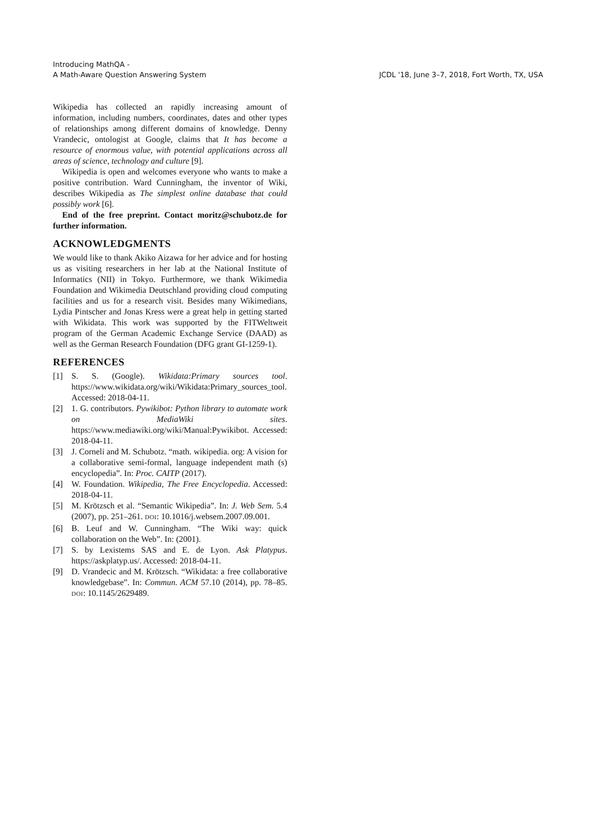Introducing MathQA -
A Math-Aware Question Answering System
JCDL '18, June 3–7, 2018, Fort Worth, TX, USA
Wikipedia has collected an rapidly increasing amount of information, including numbers, coordinates, dates and other types of relationships among different domains of knowledge. Denny Vrandecic, ontologist at Google, claims that It has become a resource of enormous value, with potential applications across all areas of science, technology and culture [9].
Wikipedia is open and welcomes everyone who wants to make a positive contribution. Ward Cunningham, the inventor of Wiki, describes Wikipedia as The simplest online database that could possibly work [6].
End of the free preprint. Contact moritz@schubotz.de for further information.
ACKNOWLEDGMENTS
We would like to thank Akiko Aizawa for her advice and for hosting us as visiting researchers in her lab at the National Institute of Informatics (NII) in Tokyo. Furthermore, we thank Wikimedia Foundation and Wikimedia Deutschland providing cloud computing facilities and us for a research visit. Besides many Wikimedians, Lydia Pintscher and Jonas Kress were a great help in getting started with Wikidata. This work was supported by the FITWeltweit program of the German Academic Exchange Service (DAAD) as well as the German Research Foundation (DFG grant GI-1259-1).
REFERENCES
[1] S. S. (Google). Wikidata:Primary sources tool. https://www.wikidata.org/wiki/Wikidata:Primary_sources_tool. Accessed: 2018-04-11.
[2] 1. G. contributors. Pywikibot: Python library to automate work on MediaWiki sites. https://www.mediawiki.org/wiki/Manual:Pywikibot. Accessed: 2018-04-11.
[3] J. Corneli and M. Schubotz. “math. wikipedia. org: A vision for a collaborative semi-formal, language independent math (s) encyclopedia”. In: Proc. CAITP (2017).
[4] W. Foundation. Wikipedia, The Free Encyclopedia. Accessed: 2018-04-11.
[5] M. Krötzsch et al. “Semantic Wikipedia”. In: J. Web Sem. 5.4 (2007), pp. 251–261. DOI: 10.1016/j.websem.2007.09.001.
[6] B. Leuf and W. Cunningham. “The Wiki way: quick collaboration on the Web”. In: (2001).
[7] S. by Lexistems SAS and E. de Lyon. Ask Platypus. https://askplatyp.us/. Accessed: 2018-04-11.
[9] D. Vrandecic and M. Krötzsch. “Wikidata: a free collaborative knowledgebase”. In: Commun. ACM 57.10 (2014), pp. 78–85. DOI: 10.1145/2629489.